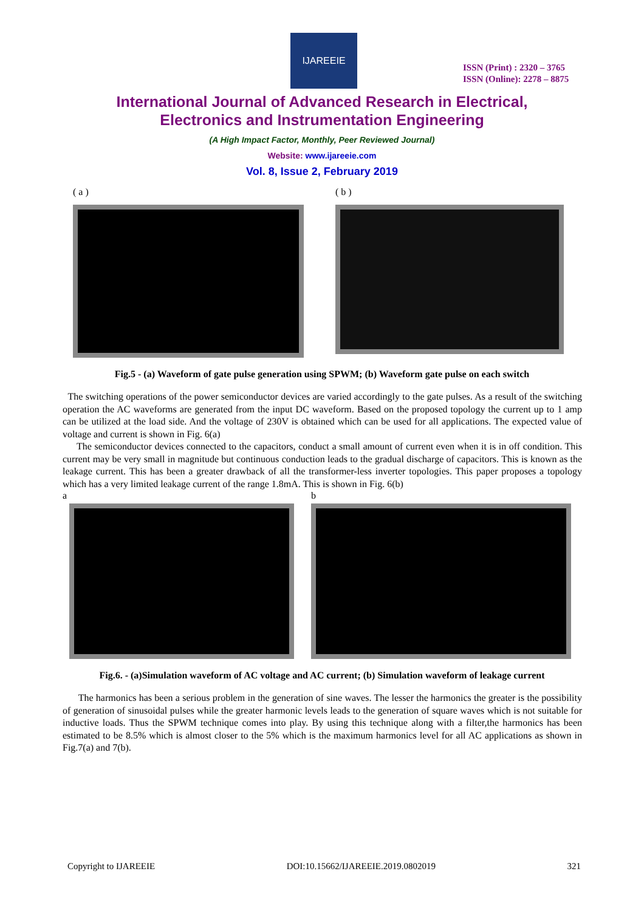IJAREEIE
ISSN (Print) : 2320 – 3765
ISSN (Online): 2278 – 8875
International Journal of Advanced Research in Electrical,
Electronics and Instrumentation Engineering
(A High Impact Factor, Monthly, Peer Reviewed Journal)
Website: www.ijareeie.com
Vol. 8, Issue 2, February 2019
( a ) ( b )
Fig.5 - (a) Waveform of gate pulse generation using SPWM; (b) Waveform gate pulse on each switch
The switching operations of the power semiconductor devices are varied accordingly to the gate pulses. As a result of the switching operation the AC waveforms are generated from the input DC waveform. Based on the proposed topology the current up to 1 amp can be utilized at the load side. And the voltage of 230V is obtained which can be used for all applications. The expected value of voltage and current is shown in Fig. 6(a)
The semiconductor devices connected to the capacitors, conduct a small amount of current even when it is in off condition. This current may be very small in magnitude but continuous conduction leads to the gradual discharge of capacitors. This is known as the leakage current. This has been a greater drawback of all the transformer-less inverter topologies. This paper proposes a topology which has a very limited leakage current of the range 1.8mA. This is shown in Fig. 6(b)
a b
Fig.6. - (a)Simulation waveform of AC voltage and AC current; (b) Simulation waveform of leakage current
The harmonics has been a serious problem in the generation of sine waves. The lesser the harmonics the greater is the possibility of generation of sinusoidal pulses while the greater harmonic levels leads to the generation of square waves which is not suitable for inductive loads. Thus the SPWM technique comes into play. By using this technique along with a filter,the harmonics has been estimated to be 8.5% which is almost closer to the 5% which is the maximum harmonics level for all AC applications as shown in Fig.7(a) and 7(b).
Copyright to IJAREEIE DOI:10.15662/IJAREEIE.2019.0802019 321